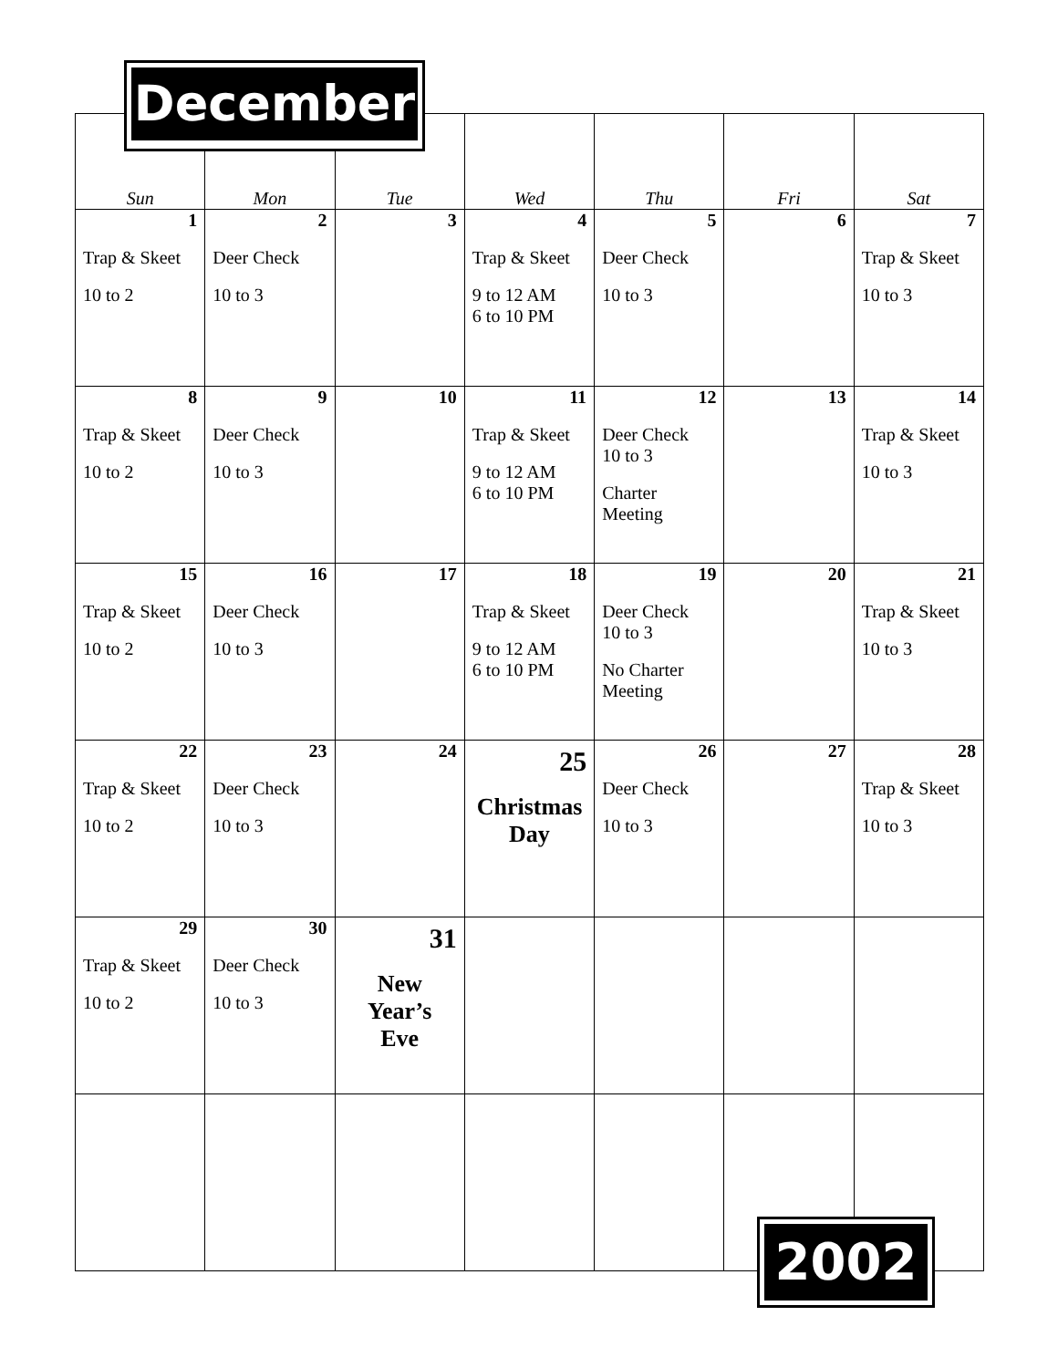December
| Sun | Mon | Tue | Wed | Thu | Fri | Sat |
| --- | --- | --- | --- | --- | --- | --- |
| 1 Trap & Skeet 10 to 2 | 2 Deer Check 10 to 3 | 3 | 4 Trap & Skeet 9 to 12 AM 6 to 10 PM | 5 Deer Check 10 to 3 | 6 | 7 Trap & Skeet 10 to 3 |
| 8 Trap & Skeet 10 to 2 | 9 Deer Check 10 to 3 | 10 | 11 Trap & Skeet 9 to 12 AM 6 to 10 PM | 12 Deer Check 10 to 3 Charter Meeting | 13 | 14 Trap & Skeet 10 to 3 |
| 15 Trap & Skeet 10 to 2 | 16 Deer Check 10 to 3 | 17 | 18 Trap & Skeet 9 to 12 AM 6 to 10 PM | 19 Deer Check 10 to 3 No Charter Meeting | 20 | 21 Trap & Skeet 10 to 3 |
| 22 Trap & Skeet 10 to 2 | 23 Deer Check 10 to 3 | 24 | 25 Christmas Day | 26 Deer Check 10 to 3 | 27 | 28 Trap & Skeet 10 to 3 |
| 29 Trap & Skeet 10 to 2 | 30 Deer Check 10 to 3 | 31 New Year’s Eve | | | | |
2002